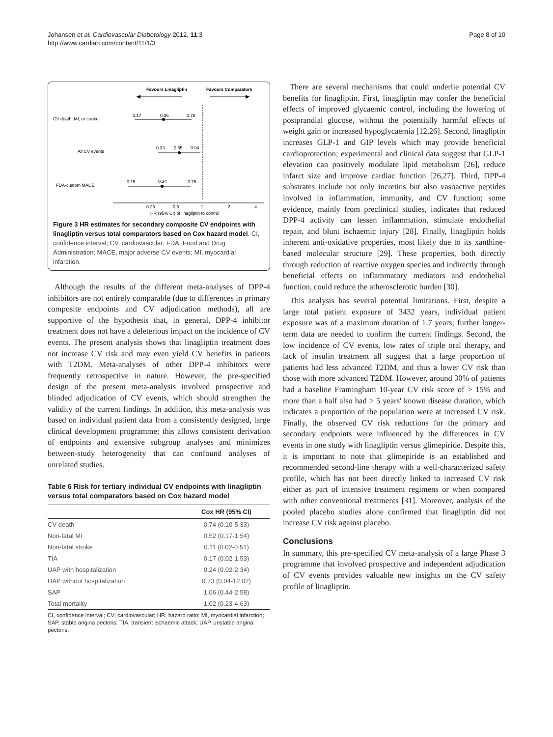Johansen et al. Cardiovascular Diabetology 2012, 11:3
http://www.cardiab.com/content/11/1/3
Page 8 of 10
Favours Linagliptin
Favours Comparators
CV death, MI, or stroke
0.17
0.36
0.78
All CV events
0.33
0.55
0.94
FDA-custom MACE
0.15
0.34
0.75
0.25
0.5
1
2
4
HR (95% CI) of linagliptin to control
Figure 3 HR estimates for secondary composite CV endpoints with linagliptin versus total comparators based on Cox hazard model. CI, confidence interval; CV, cardiovascular; FDA, Food and Drug Administration; MACE, major adverse CV events; MI, myocardial infarction.
Although the results of the different meta-analyses of DPP-4 inhibitors are not entirely comparable (due to differences in primary composite endpoints and CV adjudication methods), all are supportive of the hypothesis that, in general, DPP-4 inhibitor treatment does not have a deleterious impact on the incidence of CV events. The present analysis shows that linagliptin treatment does not increase CV risk and may even yield CV benefits in patients with T2DM. Meta-analyses of other DPP-4 inhibitors were frequently retrospective in nature. However, the pre-specified design of the present meta-analysis involved prospective and blinded adjudication of CV events, which should strengthen the validity of the current findings. In addition, this meta-analysis was based on individual patient data from a consistently designed, large clinical development programme; this allows consistent derivation of endpoints and extensive subgroup analyses and minimizes between-study heterogeneity that can confound analyses of unrelated studies.
Table 6 Risk for tertiary individual CV endpoints with linagliptin versus total comparators based on Cox hazard model
| | Cox HR (95% CI) |
| --- | --- |
| CV death | 0.74 (0.10-5.33) |
| Non-fatal MI | 0.52 (0.17-1.54) |
| Non-fatal stroke | 0.11 (0.02-0.51) |
| TIA | 0.17 (0.02-1.53) |
| UAP with hospitalization | 0.24 (0.02-2.34) |
| UAP without hospitalization | 0.73 (0.04-12.02) |
| SAP | 1.06 (0.44-2.58) |
| Total mortality | 1.02 (0.23-4.63) |
CI, confidence interval; CV; cardiovascular; HR, hazard ratio; MI, myocardial infarction; SAP, stable angina pectoris; TIA, transient ischaemic attack; UAP, unstable angina pectoris.
There are several mechanisms that could underlie potential CV benefits for linagliptin. First, linagliptin may confer the beneficial effects of improved glycaemic control, including the lowering of postprandial glucose, without the potentially harmful effects of weight gain or increased hypoglycaemia [12,26]. Second, linagliptin increases GLP-1 and GIP levels which may provide beneficial cardioprotection; experimental and clinical data suggest that GLP-1 elevation can positively modulate lipid metabolism [26], reduce infarct size and improve cardiac function [26,27]. Third, DPP-4 substrates include not only incretins but also vasoactive peptides involved in inflammation, immunity, and CV function; some evidence, mainly from preclinical studies, indicates that reduced DPP-4 activity can lessen inflammation, stimulate endothelial repair, and blunt ischaemic injury [28]. Finally, linagliptin holds inherent anti-oxidative properties, most likely due to its xanthine-based molecular structure [29]. These properties, both directly through reduction of reactive oxygen species and indirectly through beneficial effects on inflammatory mediators and endothelial function, could reduce the atherosclerotic burden [30].
This analysis has several potential limitations. First, despite a large total patient exposure of 3432 years, individual patient exposure was of a maximum duration of 1.7 years; further longer-term data are needed to confirm the current findings. Second, the low incidence of CV events, low rates of triple oral therapy, and lack of insulin treatment all suggest that a large proportion of patients had less advanced T2DM, and thus a lower CV risk than those with more advanced T2DM. However, around 30% of patients had a baseline Framingham 10-year CV risk score of > 15% and more than a half also had > 5 years' known disease duration, which indicates a proportion of the population were at increased CV risk. Finally, the observed CV risk reductions for the primary and secondary endpoints were influenced by the differences in CV events in one study with linagliptin versus glimepiride. Despite this, it is important to note that glimepiride is an established and recommended second-line therapy with a well-characterized safety profile, which has not been directly linked to increased CV risk either as part of intensive treatment regimens or when compared with other conventional treatments [31]. Moreover, analysis of the pooled placebo studies alone confirmed that linagliptin did not increase CV risk against placebo.
Conclusions
In summary, this pre-specified CV meta-analysis of a large Phase 3 programme that involved prospective and independent adjudication of CV events provides valuable new insights on the CV safety profile of linagliptin.